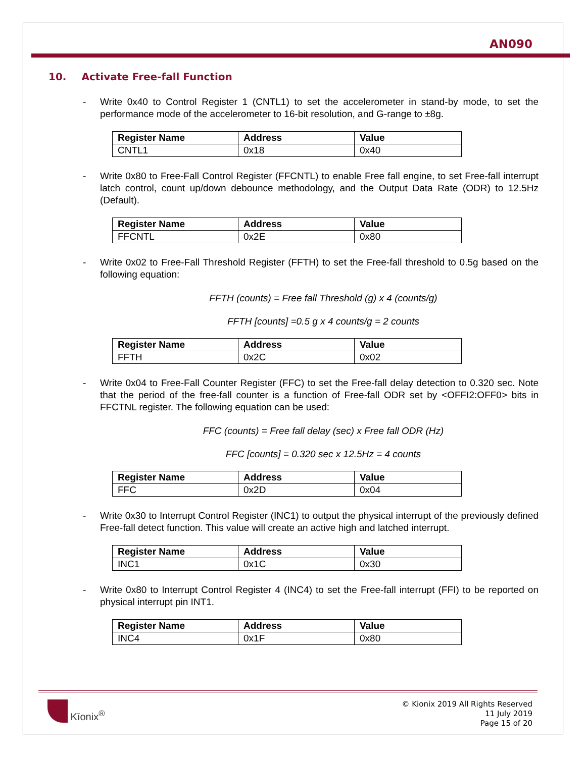AN090
10. Activate Free-fall Function
- Write 0x40 to Control Register 1 (CNTL1) to set the accelerometer in stand-by mode, to set the performance mode of the accelerometer to 16-bit resolution, and G-range to ±8g.
| Register Name | Address | Value |
| --- | --- | --- |
| CNTL1 | 0x18 | 0x40 |
- Write 0x80 to Free-Fall Control Register (FFCNTL) to enable Free fall engine, to set Free-fall interrupt latch control, count up/down debounce methodology, and the Output Data Rate (ODR) to 12.5Hz (Default).
| Register Name | Address | Value |
| --- | --- | --- |
| FFCNTL | 0x2E | 0x80 |
- Write 0x02 to Free-Fall Threshold Register (FFTH) to set the Free-fall threshold to 0.5g based on the following equation:
FFTH (counts) = Free fall Threshold (g) x 4 (counts/g)
FFTH [counts] =0.5 g x 4 counts/g = 2 counts
| Register Name | Address | Value |
| --- | --- | --- |
| FFTH | 0x2C | 0x02 |
- Write 0x04 to Free-Fall Counter Register (FFC) to set the Free-fall delay detection to 0.320 sec. Note that the period of the free-fall counter is a function of Free-fall ODR set by <OFFI2:OFF0> bits in FFCTNL register. The following equation can be used:
FFC (counts) = Free fall delay (sec) x Free fall ODR (Hz)
FFC [counts] = 0.320 sec x 12.5Hz = 4 counts
| Register Name | Address | Value |
| --- | --- | --- |
| FFC | 0x2D | 0x04 |
- Write 0x30 to Interrupt Control Register (INC1) to output the physical interrupt of the previously defined Free-fall detect function. This value will create an active high and latched interrupt.
| Register Name | Address | Value |
| --- | --- | --- |
| INC1 | 0x1C | 0x30 |
- Write 0x80 to Interrupt Control Register 4 (INC4) to set the Free-fall interrupt (FFI) to be reported on physical interrupt pin INT1.
| Register Name | Address | Value |
| --- | --- | --- |
| INC4 | 0x1F | 0x80 |
Kīonix<sup>®</sup>
© Kionix 2019 All Rights Reserved
11 July 2019
Page 15 of 20